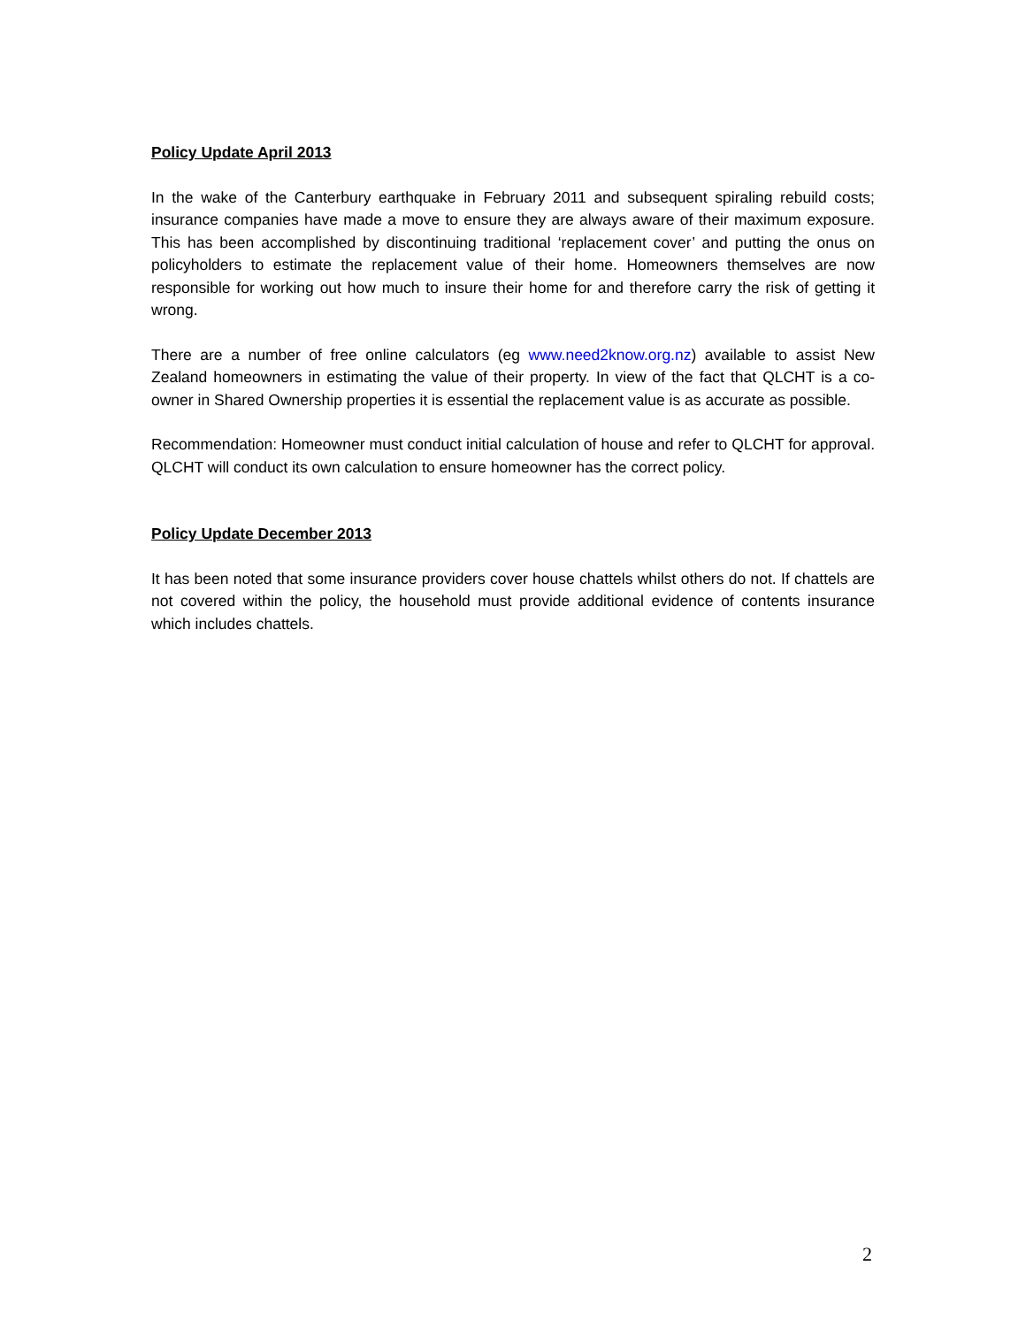Policy Update April 2013
In the wake of the Canterbury earthquake in February 2011 and subsequent spiraling rebuild costs; insurance companies have made a move to ensure they are always aware of their maximum exposure. This has been accomplished by discontinuing traditional ‘replacement cover’ and putting the onus on policyholders to estimate the replacement value of their home. Homeowners themselves are now responsible for working out how much to insure their home for and therefore carry the risk of getting it wrong.
There are a number of free online calculators (eg www.need2know.org.nz) available to assist New Zealand homeowners in estimating the value of their property. In view of the fact that QLCHT is a co-owner in Shared Ownership properties it is essential the replacement value is as accurate as possible.
Recommendation: Homeowner must conduct initial calculation of house and refer to QLCHT for approval. QLCHT will conduct its own calculation to ensure homeowner has the correct policy.
Policy Update December 2013
It has been noted that some insurance providers cover house chattels whilst others do not. If chattels are not covered within the policy, the household must provide additional evidence of contents insurance which includes chattels.
2